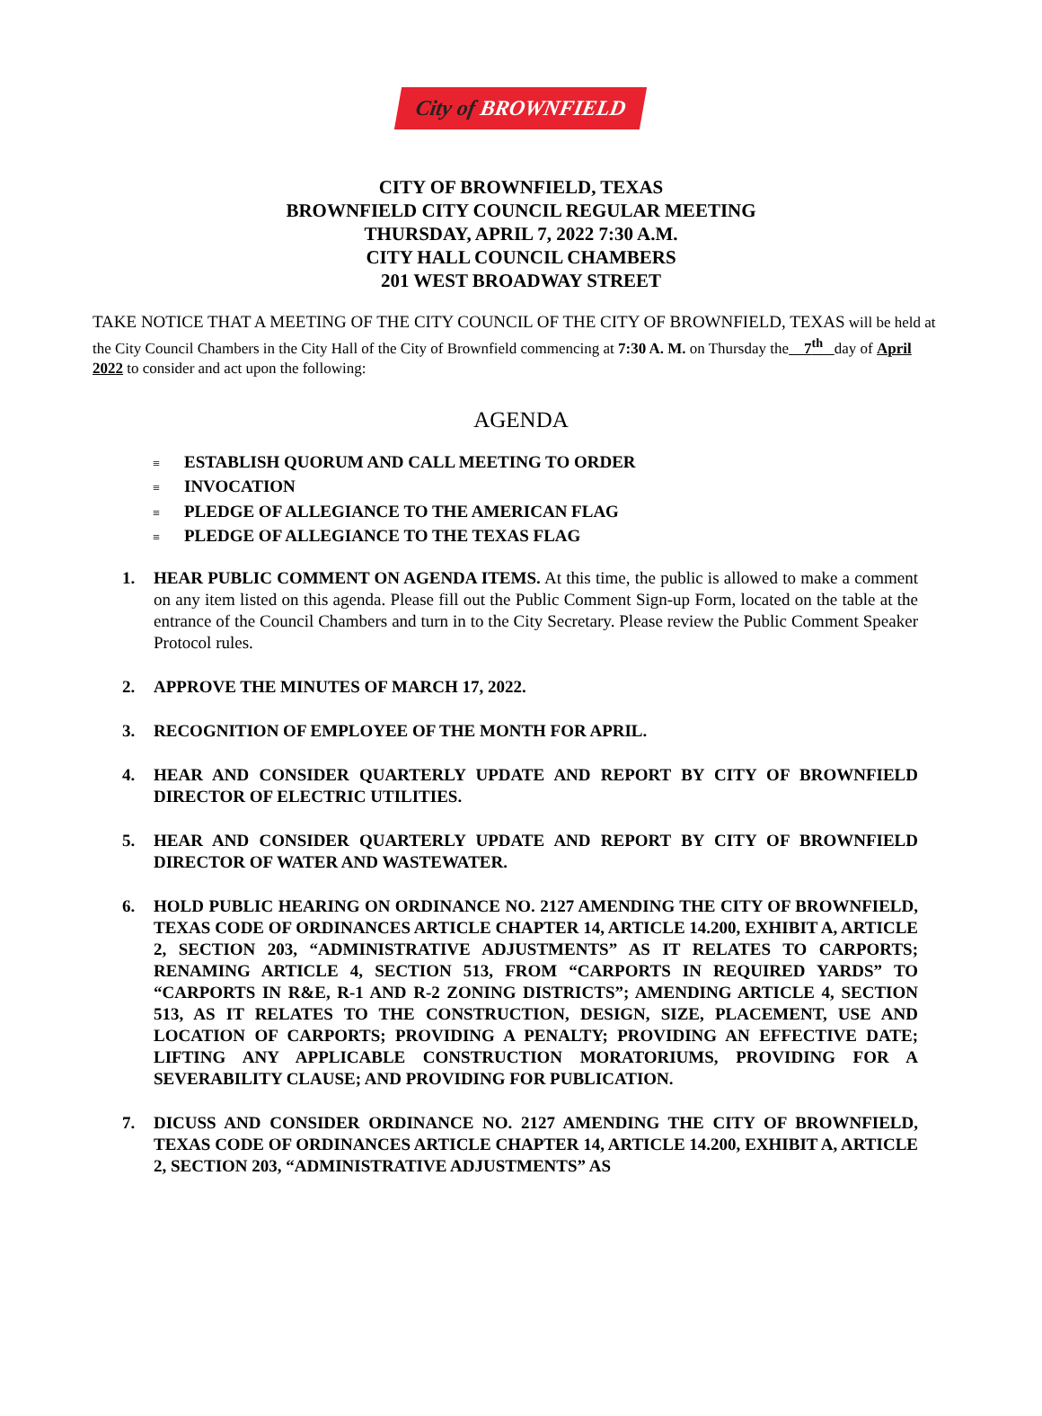City of BROWNFIELD
CITY OF BROWNFIELD, TEXAS
BROWNFIELD CITY COUNCIL REGULAR MEETING
THURSDAY, APRIL 7, 2022 7:30 A.M.
CITY HALL COUNCIL CHAMBERS
201 WEST BROADWAY STREET
TAKE NOTICE THAT A MEETING OF THE CITY COUNCIL OF THE CITY OF BROWNFIELD, TEXAS will be held at the City Council Chambers in the City Hall of the City of Brownfield commencing at 7:30 A. M. on Thursday the 7<sup>th</sup> day of April 2022 to consider and act upon the following:
AGENDA
≡ ESTABLISH QUORUM AND CALL MEETING TO ORDER
≡ INVOCATION
≡ PLEDGE OF ALLEGIANCE TO THE AMERICAN FLAG
≡ PLEDGE OF ALLEGIANCE TO THE TEXAS FLAG
1. HEAR PUBLIC COMMENT ON AGENDA ITEMS. At this time, the public is allowed to make a comment on any item listed on this agenda. Please fill out the Public Comment Sign-up Form, located on the table at the entrance of the Council Chambers and turn in to the City Secretary. Please review the Public Comment Speaker Protocol rules.
2. APPROVE THE MINUTES OF MARCH 17, 2022.
3. RECOGNITION OF EMPLOYEE OF THE MONTH FOR APRIL.
4. HEAR AND CONSIDER QUARTERLY UPDATE AND REPORT BY CITY OF BROWNFIELD DIRECTOR OF ELECTRIC UTILITIES.
5. HEAR AND CONSIDER QUARTERLY UPDATE AND REPORT BY CITY OF BROWNFIELD DIRECTOR OF WATER AND WASTEWATER.
6. HOLD PUBLIC HEARING ON ORDINANCE NO. 2127 AMENDING THE CITY OF BROWNFIELD, TEXAS CODE OF ORDINANCES ARTICLE CHAPTER 14, ARTICLE 14.200, EXHIBIT A, ARTICLE 2, SECTION 203, “ADMINISTRATIVE ADJUSTMENTS” AS IT RELATES TO CARPORTS; RENAMING ARTICLE 4, SECTION 513, FROM “CARPORTS IN REQUIRED YARDS” TO “CARPORTS IN R&E, R-1 AND R-2 ZONING DISTRICTS”; AMENDING ARTICLE 4, SECTION 513, AS IT RELATES TO THE CONSTRUCTION, DESIGN, SIZE, PLACEMENT, USE AND LOCATION OF CARPORTS; PROVIDING A PENALTY; PROVIDING AN EFFECTIVE DATE; LIFTING ANY APPLICABLE CONSTRUCTION MORATORIUMS, PROVIDING FOR A SEVERABILITY CLAUSE; AND PROVIDING FOR PUBLICATION.
7. DICUSS AND CONSIDER ORDINANCE NO. 2127 AMENDING THE CITY OF BROWNFIELD, TEXAS CODE OF ORDINANCES ARTICLE CHAPTER 14, ARTICLE 14.200, EXHIBIT A, ARTICLE 2, SECTION 203, “ADMINISTRATIVE ADJUSTMENTS” AS